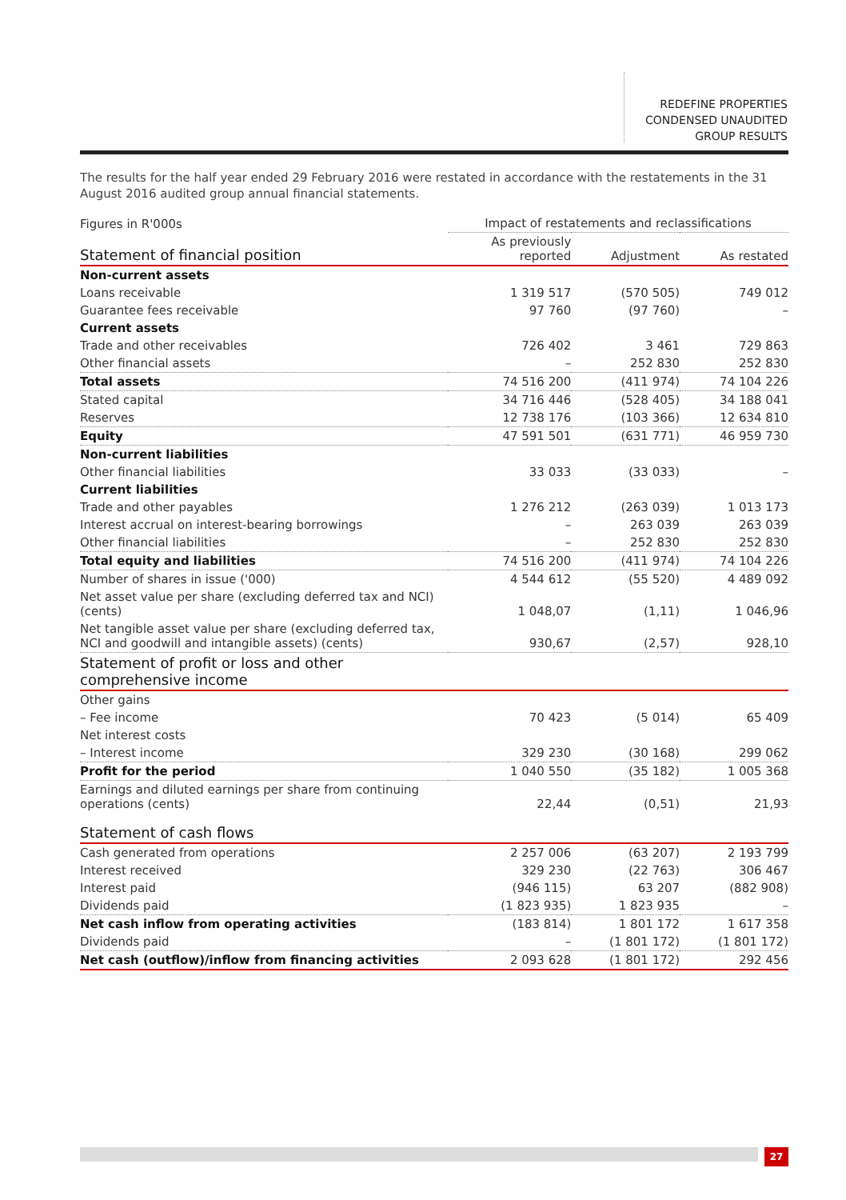REDEFINE PROPERTIES
CONDENSED UNAUDITED
GROUP RESULTS
The results for the half year ended 29 February 2016 were restated in accordance with the restatements in the 31 August 2016 audited group annual financial statements.
| Figures in R'000s | Impact of restatements and reclassifications | | |
| --- | --- | --- | --- |
| Statement of financial position | As previously reported | Adjustment | As restated |
| Non-current assets | | | |
| Loans receivable | 1 319 517 | (570 505) | 749 012 |
| Guarantee fees receivable | 97 760 | (97 760) | – |
| Current assets | | | |
| Trade and other receivables | 726 402 | 3 461 | 729 863 |
| Other financial assets | – | 252 830 | 252 830 |
| Total assets | 74 516 200 | (411 974) | 74 104 226 |
| Stated capital | 34 716 446 | (528 405) | 34 188 041 |
| Reserves | 12 738 176 | (103 366) | 12 634 810 |
| Equity | 47 591 501 | (631 771) | 46 959 730 |
| Non-current liabilities | | | |
| Other financial liabilities | 33 033 | (33 033) | – |
| Current liabilities | | | |
| Trade and other payables | 1 276 212 | (263 039) | 1 013 173 |
| Interest accrual on interest-bearing borrowings | – | 263 039 | 263 039 |
| Other financial liabilities | – | 252 830 | 252 830 |
| Total equity and liabilities | 74 516 200 | (411 974) | 74 104 226 |
| Number of shares in issue ('000) | 4 544 612 | (55 520) | 4 489 092 |
| Net asset value per share (excluding deferred tax and NCI) (cents) | 1 048,07 | (1,11) | 1 046,96 |
| Net tangible asset value per share (excluding deferred tax, NCI and goodwill and intangible assets) (cents) | 930,67 | (2,57) | 928,10 |
| Statement of profit or loss and other comprehensive income | | | |
| Other gains | | | |
| – Fee income | 70 423 | (5 014) | 65 409 |
| Net interest costs | | | |
| – Interest income | 329 230 | (30 168) | 299 062 |
| Profit for the period | 1 040 550 | (35 182) | 1 005 368 |
| Earnings and diluted earnings per share from continuing operations (cents) | 22,44 | (0,51) | 21,93 |
| Statement of cash flows | | | |
| Cash generated from operations | 2 257 006 | (63 207) | 2 193 799 |
| Interest received | 329 230 | (22 763) | 306 467 |
| Interest paid | (946 115) | 63 207 | (882 908) |
| Dividends paid | (1 823 935) | 1 823 935 | – |
| Net cash inflow from operating activities | (183 814) | 1 801 172 | 1 617 358 |
| Dividends paid | – | (1 801 172) | (1 801 172) |
| Net cash (outflow)/inflow from financing activities | 2 093 628 | (1 801 172) | 292 456 |
27